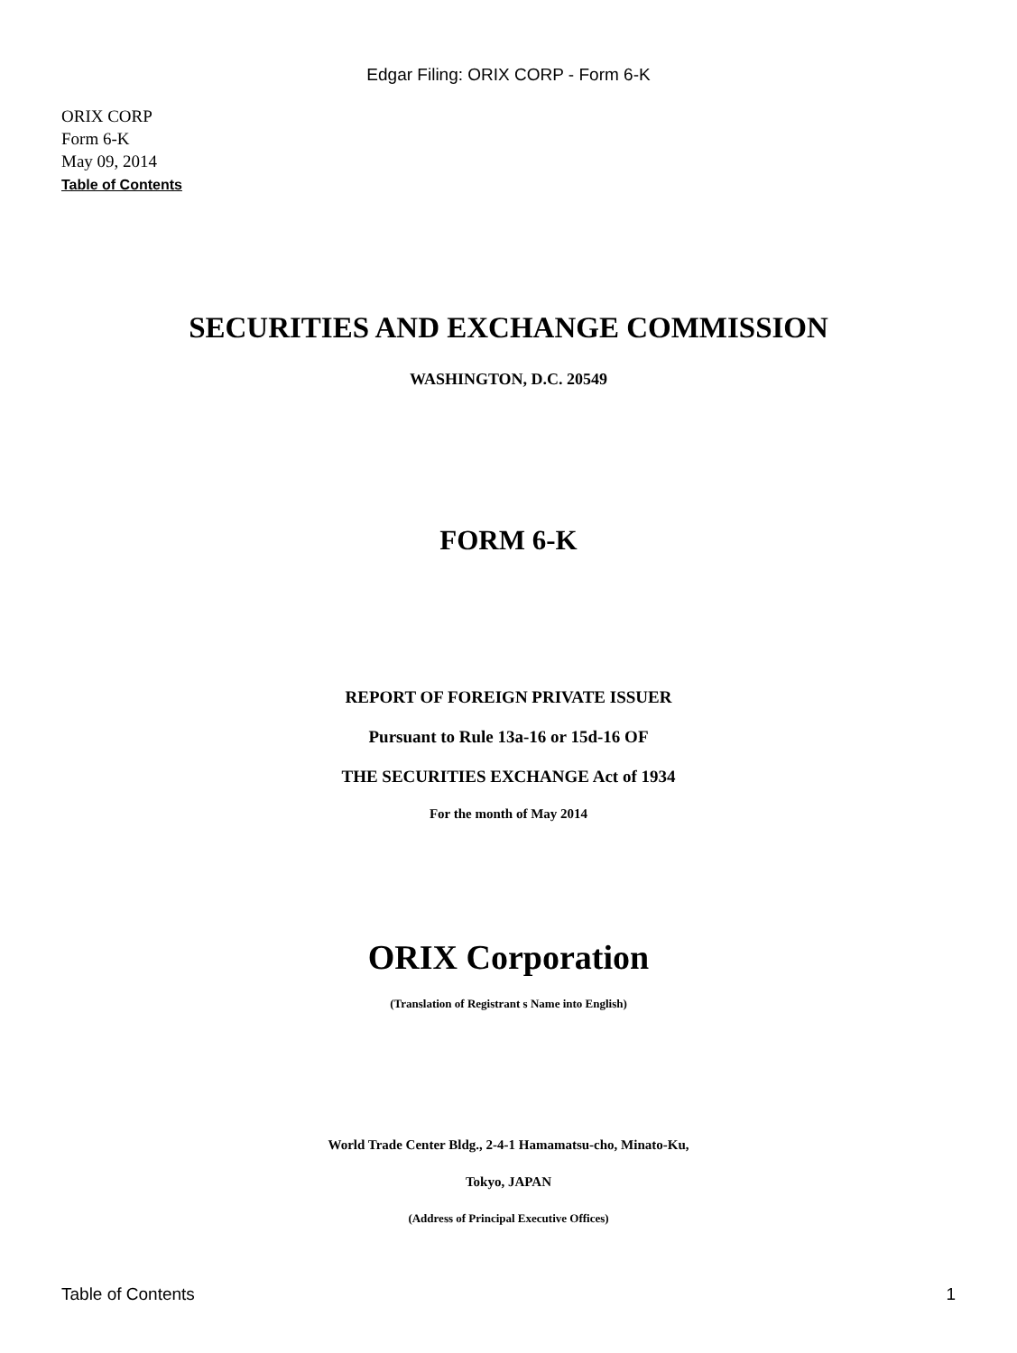Edgar Filing: ORIX CORP - Form 6-K
ORIX CORP
Form 6-K
May 09, 2014
Table of Contents
SECURITIES AND EXCHANGE COMMISSION
WASHINGTON, D.C. 20549
FORM 6-K
REPORT OF FOREIGN PRIVATE ISSUER
Pursuant to Rule 13a-16 or 15d-16 OF
THE SECURITIES EXCHANGE Act of 1934
For the month of May 2014
ORIX Corporation
(Translation of Registrant s Name into English)
World Trade Center Bldg., 2-4-1 Hamamatsu-cho, Minato-Ku,
Tokyo, JAPAN
(Address of Principal Executive Offices)
Table of Contents 1